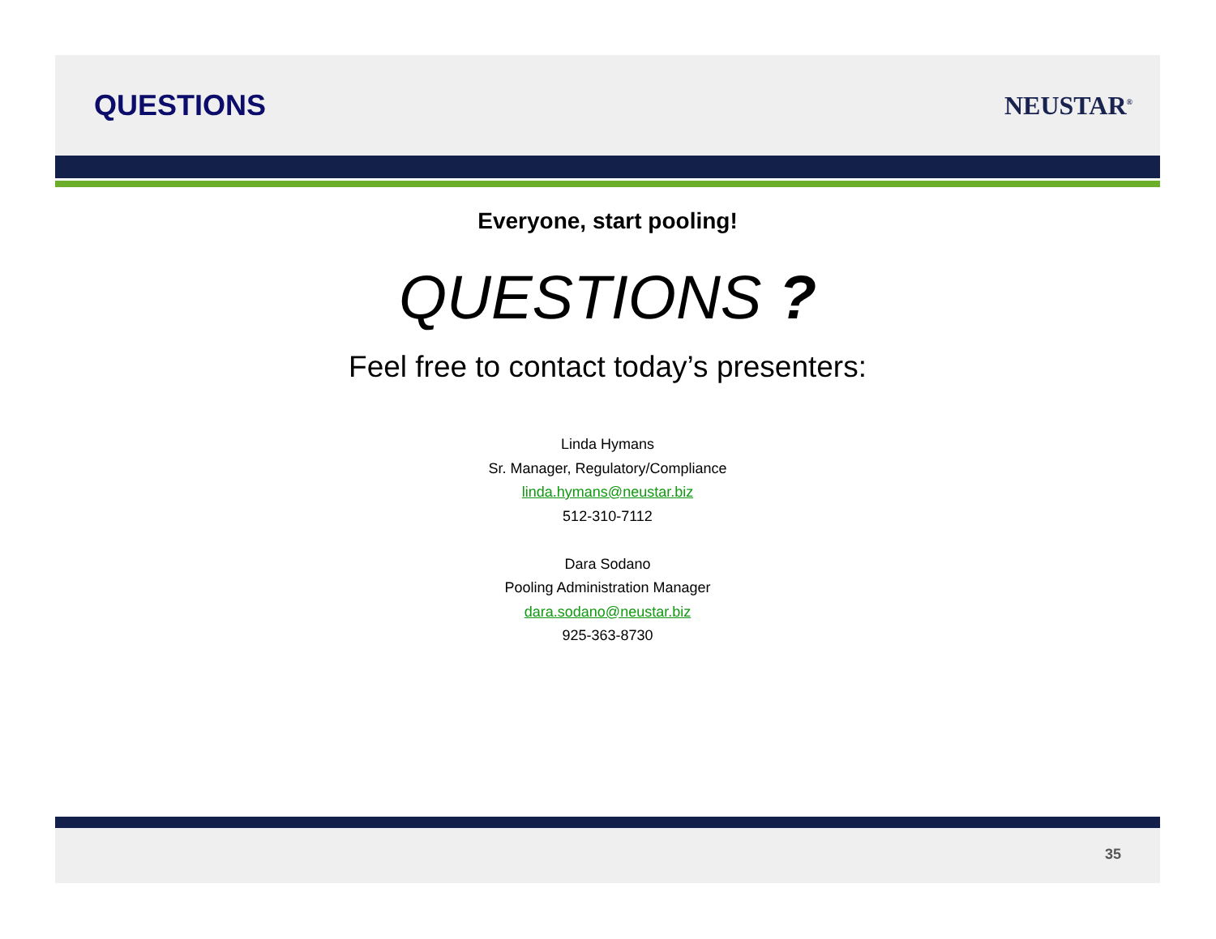QUESTIONS NEUSTAR<sup>®</sup>
Everyone, start pooling!
QUESTIONS ?
Feel free to contact today’s presenters:
Linda Hymans
Sr. Manager, Regulatory/Compliance
linda.hymans@neustar.biz
512-310-7112
Dara Sodano
Pooling Administration Manager
dara.sodano@neustar.biz
925-363-8730
35